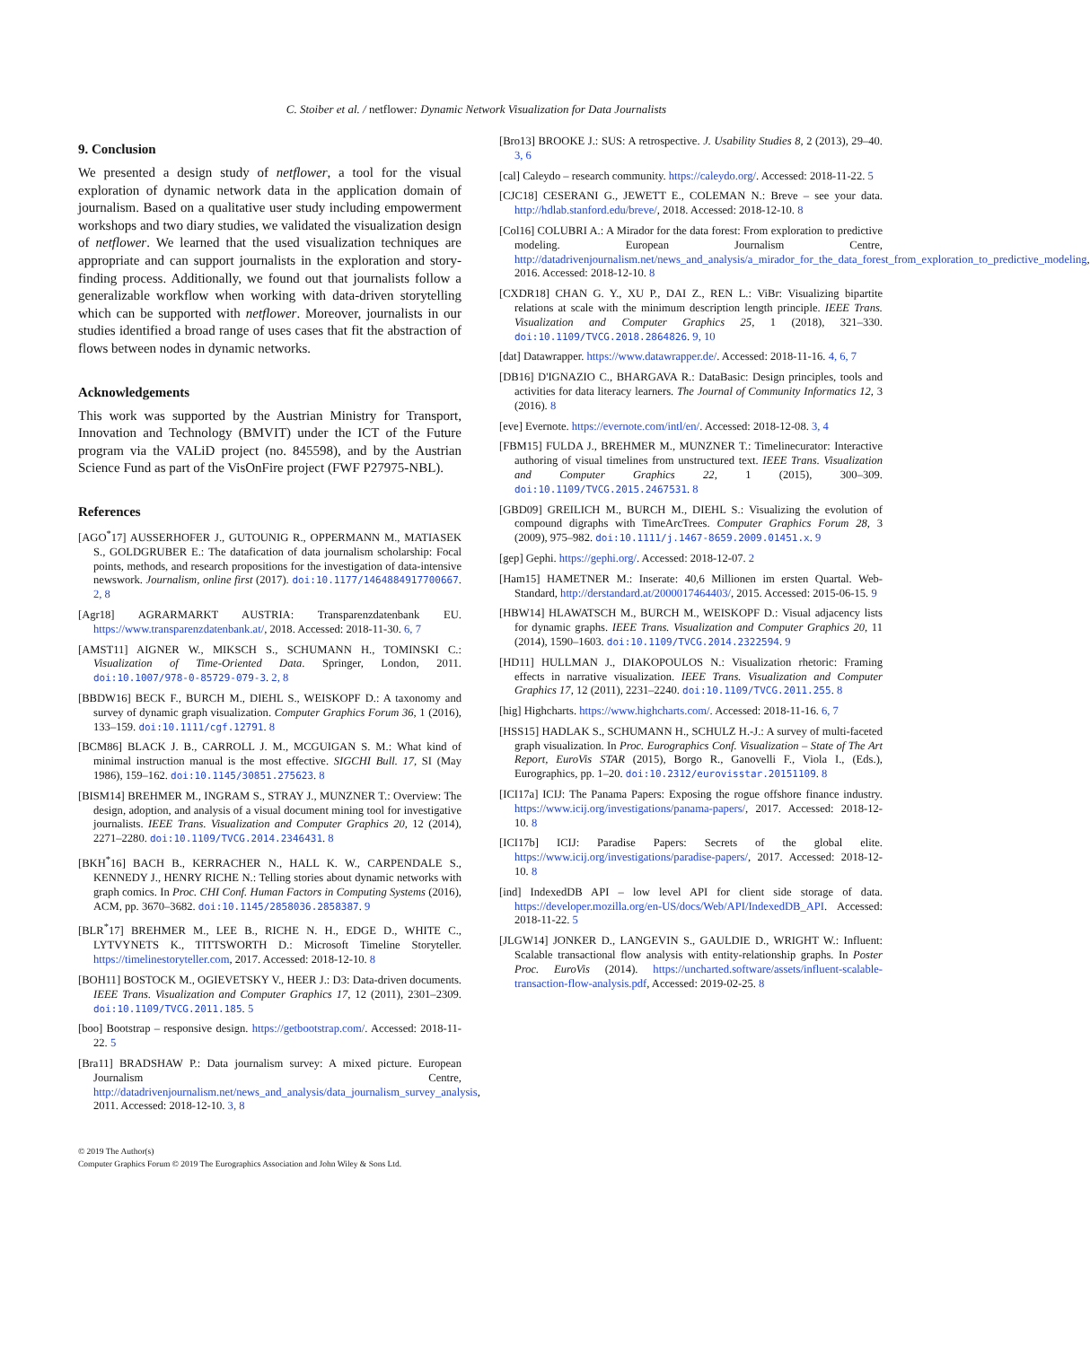C. Stoiber et al. / netflower: Dynamic Network Visualization for Data Journalists
9. Conclusion
We presented a design study of netflower, a tool for the visual exploration of dynamic network data in the application domain of journalism. Based on a qualitative user study including empowerment workshops and two diary studies, we validated the visualization design of netflower. We learned that the used visualization techniques are appropriate and can support journalists in the exploration and story-finding process. Additionally, we found out that journalists follow a generalizable workflow when working with data-driven storytelling which can be supported with netflower. Moreover, journalists in our studies identified a broad range of uses cases that fit the abstraction of flows between nodes in dynamic networks.
Acknowledgements
This work was supported by the Austrian Ministry for Transport, Innovation and Technology (BMVIT) under the ICT of the Future program via the VALiD project (no. 845598), and by the Austrian Science Fund as part of the VisOnFire project (FWF P27975-NBL).
References
[AGO<sup>*</sup>17] AUSSERHOFER J., GUTOUNIG R., OPPERMANN M., MATIASEK S., GOLDGRUBER E.: The datafication of data journalism scholarship: Focal points, methods, and research propositions for the investigation of data-intensive newswork. Journalism, online first (2017). doi:10.1177/1464884917700667. 2, 8
[Agr18] AGRARMARKT AUSTRIA: Transparenzdatenbank EU. https://www.transparenzdatenbank.at/, 2018. Accessed: 2018-11-30. 6, 7
[AMST11] AIGNER W., MIKSCH S., SCHUMANN H., TOMINSKI C.: Visualization of Time-Oriented Data. Springer, London, 2011. doi:10.1007/978-0-85729-079-3. 2, 8
[BBDW16] BECK F., BURCH M., DIEHL S., WEISKOPF D.: A taxonomy and survey of dynamic graph visualization. Computer Graphics Forum 36, 1 (2016), 133–159. doi:10.1111/cgf.12791. 8
[BCM86] BLACK J. B., CARROLL J. M., MCGUIGAN S. M.: What kind of minimal instruction manual is the most effective. SIGCHI Bull. 17, SI (May 1986), 159–162. doi:10.1145/30851.275623. 8
[BISM14] BREHMER M., INGRAM S., STRAY J., MUNZNER T.: Overview: The design, adoption, and analysis of a visual document mining tool for investigative journalists. IEEE Trans. Visualization and Computer Graphics 20, 12 (2014), 2271–2280. doi:10.1109/TVCG.2014.2346431. 8
[BKH<sup>*</sup>16] BACH B., KERRACHER N., HALL K. W., CARPENDALE S., KENNEDY J., HENRY RICHE N.: Telling stories about dynamic networks with graph comics. In Proc. CHI Conf. Human Factors in Computing Systems (2016), ACM, pp. 3670–3682. doi:10.1145/2858036.2858387. 9
[BLR<sup>*</sup>17] BREHMER M., LEE B., RICHE N. H., EDGE D., WHITE C., LYTVYNETS K., TITTSWORTH D.: Microsoft Timeline Storyteller. https://timelinestoryteller.com, 2017. Accessed: 2018-12-10. 8
[BOH11] BOSTOCK M., OGIEVETSKY V., HEER J.: D3: Data-driven documents. IEEE Trans. Visualization and Computer Graphics 17, 12 (2011), 2301–2309. doi:10.1109/TVCG.2011.185. 5
[boo] Bootstrap – responsive design. https://getbootstrap.com/. Accessed: 2018-11-22. 5
[Bra11] BRADSHAW P.: Data journalism survey: A mixed picture. European Journalism Centre, http://datadrivenjournalism.net/news_and_analysis/data_journalism_survey_analysis, 2011. Accessed: 2018-12-10. 3, 8
[Bro13] BROOKE J.: SUS: A retrospective. J. Usability Studies 8, 2 (2013), 29–40. 3, 6
[cal] Caleydo – research community. https://caleydo.org/. Accessed: 2018-11-22. 5
[CJC18] CESERANI G., JEWETT E., COLEMAN N.: Breve – see your data. http://hdlab.stanford.edu/breve/, 2018. Accessed: 2018-12-10. 8
[Col16] COLUBRI A.: A Mirador for the data forest: From exploration to predictive modeling. European Journalism Centre, http://datadrivenjournalism.net/news_and_analysis/a_mirador_for_the_data_forest_from_exploration_to_predictive_modeling, 2016. Accessed: 2018-12-10. 8
[CXDR18] CHAN G. Y., XU P., DAI Z., REN L.: ViBr: Visualizing bipartite relations at scale with the minimum description length principle. IEEE Trans. Visualization and Computer Graphics 25, 1 (2018), 321–330. doi:10.1109/TVCG.2018.2864826. 9, 10
[dat] Datawrapper. https://www.datawrapper.de/. Accessed: 2018-11-16. 4, 6, 7
[DB16] D'IGNAZIO C., BHARGAVA R.: DataBasic: Design principles, tools and activities for data literacy learners. The Journal of Community Informatics 12, 3 (2016). 8
[eve] Evernote. https://evernote.com/intl/en/. Accessed: 2018-12-08. 3, 4
[FBM15] FULDA J., BREHMER M., MUNZNER T.: Timelinecurator: Interactive authoring of visual timelines from unstructured text. IEEE Trans. Visualization and Computer Graphics 22, 1 (2015), 300–309. doi:10.1109/TVCG.2015.2467531. 8
[GBD09] GREILICH M., BURCH M., DIEHL S.: Visualizing the evolution of compound digraphs with TimeArcTrees. Computer Graphics Forum 28, 3 (2009), 975–982. doi:10.1111/j.1467-8659.2009.01451.x. 9
[gep] Gephi. https://gephi.org/. Accessed: 2018-12-07. 2
[Ham15] HAMETNER M.: Inserate: 40,6 Millionen im ersten Quartal. Web-Standard, http://derstandard.at/2000017464403/, 2015. Accessed: 2015-06-15. 9
[HBW14] HLAWATSCH M., BURCH M., WEISKOPF D.: Visual adjacency lists for dynamic graphs. IEEE Trans. Visualization and Computer Graphics 20, 11 (2014), 1590–1603. doi:10.1109/TVCG.2014.2322594. 9
[HD11] HULLMAN J., DIAKOPOULOS N.: Visualization rhetoric: Framing effects in narrative visualization. IEEE Trans. Visualization and Computer Graphics 17, 12 (2011), 2231–2240. doi:10.1109/TVCG.2011.255. 8
[hig] Highcharts. https://www.highcharts.com/. Accessed: 2018-11-16. 6, 7
[HSS15] HADLAK S., SCHUMANN H., SCHULZ H.-J.: A survey of multi-faceted graph visualization. In Proc. Eurographics Conf. Visualization – State of The Art Report, EuroVis STAR (2015), Borgo R., Ganovelli F., Viola I., (Eds.), Eurographics, pp. 1–20. doi:10.2312/eurovisstar.20151109. 8
[ICI17a] ICIJ: The Panama Papers: Exposing the rogue offshore finance industry. https://www.icij.org/investigations/panama-papers/, 2017. Accessed: 2018-12-10. 8
[ICI17b] ICIJ: Paradise Papers: Secrets of the global elite. https://www.icij.org/investigations/paradise-papers/, 2017. Accessed: 2018-12-10. 8
[ind] IndexedDB API – low level API for client side storage of data. https://developer.mozilla.org/en-US/docs/Web/API/IndexedDB_API. Accessed: 2018-11-22. 5
[JLGW14] JONKER D., LANGEVIN S., GAULDIE D., WRIGHT W.: Influent: Scalable transactional flow analysis with entity-relationship graphs. In Poster Proc. EuroVis (2014). https://uncharted.software/assets/influent-scalable-transaction-flow-analysis.pdf, Accessed: 2019-02-25. 8
© 2019 The Author(s)
Computer Graphics Forum © 2019 The Eurographics Association and John Wiley & Sons Ltd.